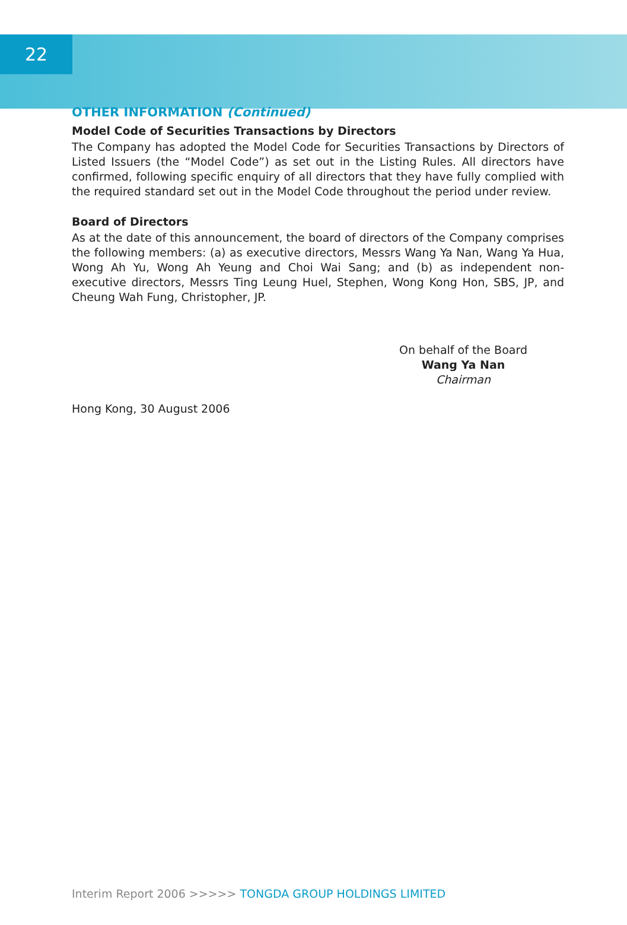22
OTHER INFORMATION (Continued)
Model Code of Securities Transactions by Directors
The Company has adopted the Model Code for Securities Transactions by Directors of Listed Issuers (the “Model Code”) as set out in the Listing Rules. All directors have confirmed, following specific enquiry of all directors that they have fully complied with the required standard set out in the Model Code throughout the period under review.
Board of Directors
As at the date of this announcement, the board of directors of the Company comprises the following members: (a) as executive directors, Messrs Wang Ya Nan, Wang Ya Hua, Wong Ah Yu, Wong Ah Yeung and Choi Wai Sang; and (b) as independent non-executive directors, Messrs Ting Leung Huel, Stephen, Wong Kong Hon, SBS, JP, and Cheung Wah Fung, Christopher, JP.
On behalf of the Board
Wang Ya Nan
Chairman
Hong Kong, 30 August 2006
Interim Report 2006 >>>>> TONGDA GROUP HOLDINGS LIMITED